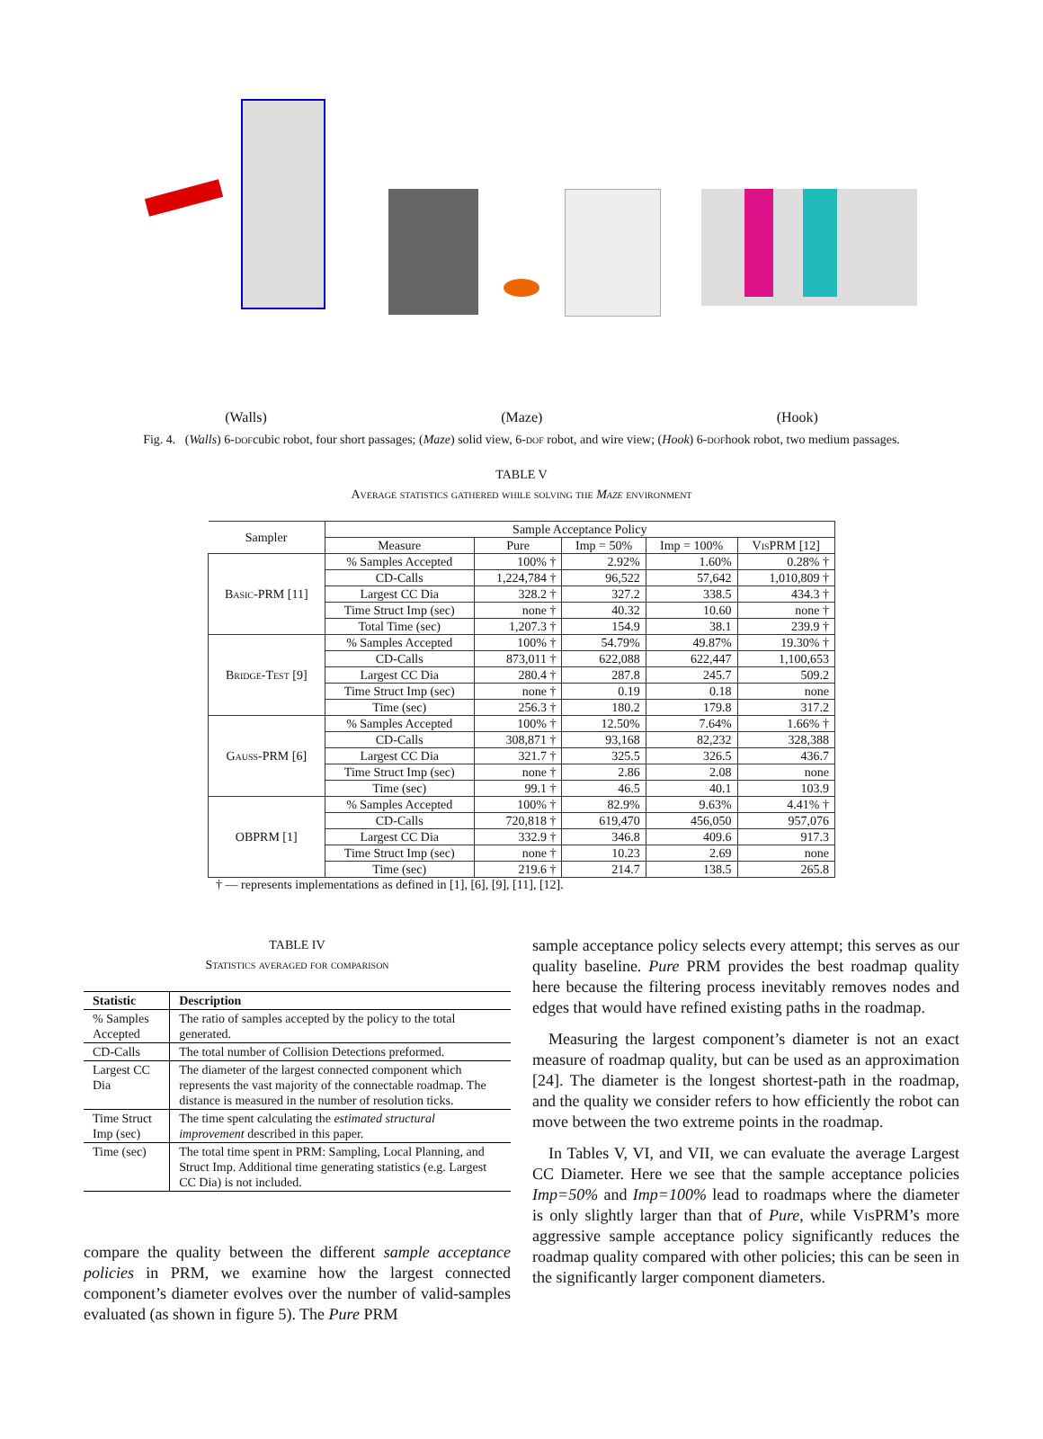(Walls) (Maze) (Hook)
Fig. 4. (Walls) 6-dofcubic robot, four short passages; (Maze) solid view, 6-dof robot, and wire view; (Hook) 6-dofhook robot, two medium passages.
TABLE V
Average statistics gathered while solving the Maze environment
| Sampler | Sample Acceptance Policy | | | | |
| --- | --- | --- | --- | --- | --- |
| | Measure | Pure | Imp = 50% | Imp = 100% | VisPRM [12] |
| Basic-PRM [11] | % Samples Accepted | 100% † | 2.92% | 1.60% | 0.28% † |
| | CD-Calls | 1,224,784 † | 96,522 | 57,642 | 1,010,809 † |
| | Largest CC Dia | 328.2 † | 327.2 | 338.5 | 434.3 † |
| | Time Struct Imp (sec) | none † | 40.32 | 10.60 | none † |
| | Total Time (sec) | 1,207.3 † | 154.9 | 38.1 | 239.9 † |
| Bridge-Test [9] | % Samples Accepted | 100% † | 54.79% | 49.87% | 19.30% † |
| | CD-Calls | 873,011 † | 622,088 | 622,447 | 1,100,653 |
| | Largest CC Dia | 280.4 † | 287.8 | 245.7 | 509.2 |
| | Time Struct Imp (sec) | none † | 0.19 | 0.18 | none |
| | Time (sec) | 256.3 † | 180.2 | 179.8 | 317.2 |
| Gauss-PRM [6] | % Samples Accepted | 100% † | 12.50% | 7.64% | 1.66% † |
| | CD-Calls | 308,871 † | 93,168 | 82,232 | 328,388 |
| | Largest CC Dia | 321.7 † | 325.5 | 326.5 | 436.7 |
| | Time Struct Imp (sec) | none † | 2.86 | 2.08 | none |
| | Time (sec) | 99.1 † | 46.5 | 40.1 | 103.9 |
| OBPRM [1] | % Samples Accepted | 100% † | 82.9% | 9.63% | 4.41% † |
| | CD-Calls | 720,818 † | 619,470 | 456,050 | 957,076 |
| | Largest CC Dia | 332.9 † | 346.8 | 409.6 | 917.3 |
| | Time Struct Imp (sec) | none † | 10.23 | 2.69 | none |
| | Time (sec) | 219.6 † | 214.7 | 138.5 | 265.8 |
† — represents implementations as defined in [1], [6], [9], [11], [12].
TABLE IV
Statistics averaged for comparison
| Statistic | Description |
| --- | --- |
| % Samples Accepted | The ratio of samples accepted by the policy to the total generated. |
| CD-Calls | The total number of Collision Detections preformed. |
| Largest CC Dia | The diameter of the largest connected component which represents the vast majority of the connectable roadmap. The distance is measured in the number of resolution ticks. |
| Time Struct Imp (sec) | The time spent calculating the estimated structural improvement described in this paper. |
| Time (sec) | The total time spent in PRM: Sampling, Local Planning, and Struct Imp. Additional time generating statistics (e.g. Largest CC Dia) is not included. |
compare the quality between the different sample acceptance policies in PRM, we examine how the largest connected component’s diameter evolves over the number of valid-samples evaluated (as shown in figure 5). The Pure PRM
sample acceptance policy selects every attempt; this serves as our quality baseline. Pure PRM provides the best roadmap quality here because the filtering process inevitably removes nodes and edges that would have refined existing paths in the roadmap.
Measuring the largest component’s diameter is not an exact measure of roadmap quality, but can be used as an approximation [24]. The diameter is the longest shortest-path in the roadmap, and the quality we consider refers to how efficiently the robot can move between the two extreme points in the roadmap.
In Tables V, VI, and VII, we can evaluate the average Largest CC Diameter. Here we see that the sample acceptance policies Imp=50% and Imp=100% lead to roadmaps where the diameter is only slightly larger than that of Pure, while Vis PRM’s more aggressive sample acceptance policy significantly reduces the roadmap quality compared with other policies; this can be seen in the significantly larger component diameters.